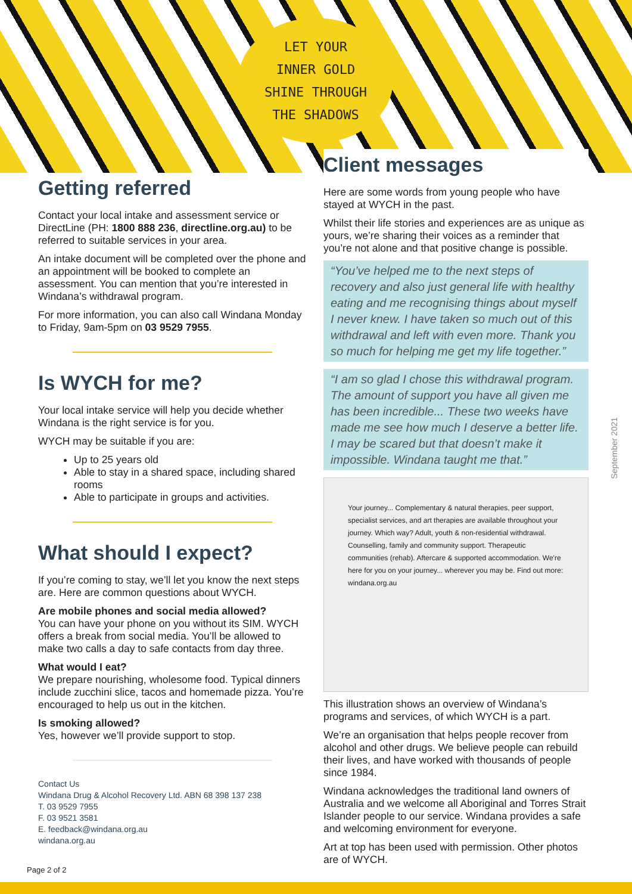LET YOUR
INNER GOLD
SHINE THROUGH
THE SHADOWS
Getting referred
Contact your local intake and assessment service or DirectLine (PH: 1800 888 236, directline.org.au) to be referred to suitable services in your area.
An intake document will be completed over the phone and an appointment will be booked to complete an assessment. You can mention that you’re interested in Windana’s withdrawal program.
For more information, you can also call Windana Monday to Friday, 9am-5pm on 03 9529 7955.
Is WYCH for me?
Your local intake service will help you decide whether Windana is the right service is for you.
WYCH may be suitable if you are:
Up to 25 years old
Able to stay in a shared space, including shared rooms
Able to participate in groups and activities.
What should I expect?
If you’re coming to stay, we’ll let you know the next steps are. Here are common questions about WYCH.
Are mobile phones and social media allowed?
You can have your phone on you without its SIM. WYCH offers a break from social media. You’ll be allowed to make two calls a day to safe contacts from day three.
What would I eat?
We prepare nourishing, wholesome food. Typical dinners include zucchini slice, tacos and homemade pizza. You’re encouraged to help us out in the kitchen.
Is smoking allowed?
Yes, however we’ll provide support to stop.
Contact Us
Windana Drug & Alcohol Recovery Ltd. ABN 68 398 137 238
T. 03 9529 7955
F. 03 9521 3581
E. feedback@windana.org.au
windana.org.au
Client messages
Here are some words from young people who have stayed at WYCH in the past.
Whilst their life stories and experiences are as unique as yours, we’re sharing their voices as a reminder that you’re not alone and that positive change is possible.
“You’ve helped me to the next steps of recovery and also just general life with healthy eating and me recognising things about myself I never knew. I have taken so much out of this withdrawal and left with even more. Thank you so much for helping me get my life together.”
“I am so glad I chose this withdrawal program. The amount of support you have all given me has been incredible... These two weeks have made me see how much I deserve a better life. I may be scared but that doesn’t make it impossible. Windana taught me that.”
Your journey... Complementary & natural therapies, peer support, specialist services, and art therapies are available throughout your journey. Which way? Adult, youth & non-residential withdrawal. Counselling, family and community support. Therapeutic communities (rehab). Aftercare & supported accommodation. We're here for you on your journey... wherever you may be. Find out more: windana.org.au
This illustration shows an overview of Windana’s programs and services, of which WYCH is a part.
We’re an organisation that helps people recover from alcohol and other drugs. We believe people can rebuild their lives, and have worked with thousands of people since 1984.
Windana acknowledges the traditional land owners of Australia and we welcome all Aboriginal and Torres Strait Islander people to our service. Windana provides a safe and welcoming environment for everyone.
Art at top has been used with permission. Other photos are of WYCH.
September 2021
Page 2 of 2